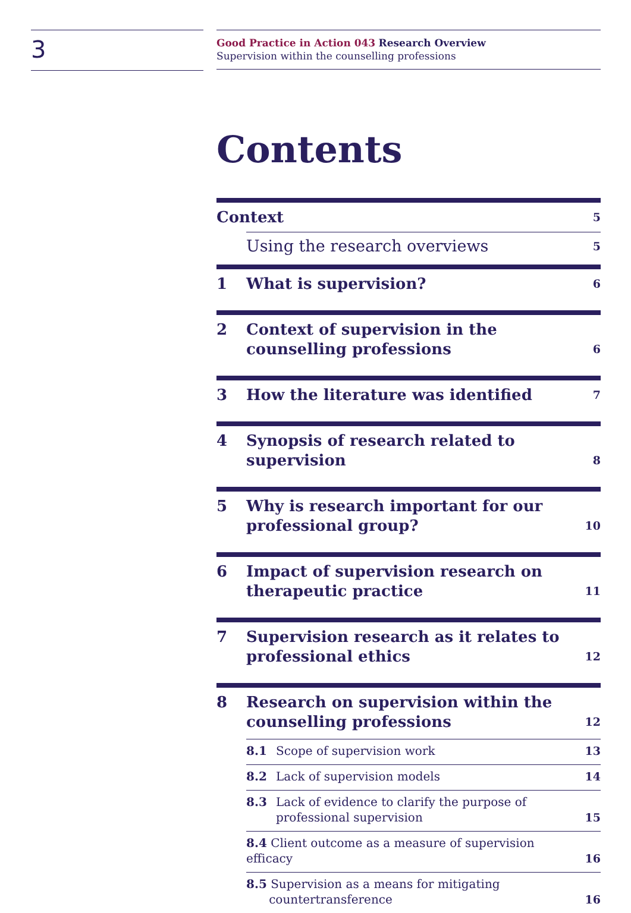3
Good Practice in Action 043 Research Overview
Supervision within the counselling professions
Contents
Context
5
Using the research overviews
5
1 What is supervision?
6
2 Context of supervision in the counselling professions
6
3 How the literature was identified
7
4 Synopsis of research related to
supervision
8
5 Why is research important for our
professional group?
10
6 Impact of supervision research on
therapeutic practice
11
7 Supervision research as it relates to
professional ethics
12
8 Research on supervision within the
counselling professions
12
8.1 Scope of supervision work 13
8.2 Lack of supervision models 14
8.3 Lack of evidence to clarify the purpose of professional supervision
15
8.4 Client outcome as a measure of supervision efficacy
16
8.5 Supervision as a means for mitigating
countertransference
16